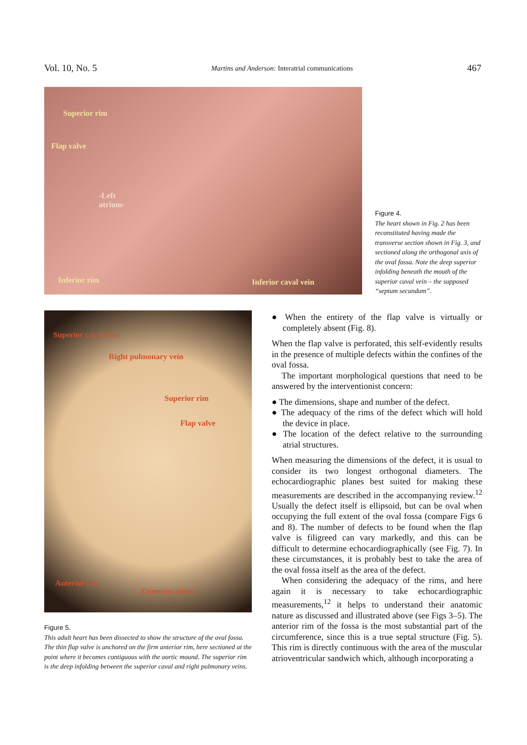Vol. 10, No. 5 Martins and Anderson: Interatrial communications 467
Superior rim
Flap valve
-Left
atrium-
Inferior rim Inferior caval vein
Figure 4.
The heart shown in Fig. 2 has been reconstituted having made the transverse section shown in Fig. 3, and sectioned along the orthogonal axis of the oval fossa. Note the deep superior infolding beneath the mouth of the superior caval vein – the supposed “septum secundum”.
Superior caval vein
Right pulmonary vein
Superior rim
Flap valve
Anterior rim
Coronary sinus
Figure 5.
This adult heart has been dissected to show the structure of the oval fossa. The thin flap valve is anchored on the firm anterior rim, here sectioned at the point where it becomes contiguous with the aortic mound. The superior rim is the deep infolding between the superior caval and right pulmonary veins.
● When the entirety of the flap valve is virtually or completely absent (Fig. 8).
When the flap valve is perforated, this self-evidently results in the presence of multiple defects within the confines of the oval fossa.
The important morphological questions that need to be answered by the interventionist concern:
● The dimensions, shape and number of the defect.
● The adequacy of the rims of the defect which will hold the device in place.
● The location of the defect relative to the surrounding atrial structures.
When measuring the dimensions of the defect, it is usual to consider its two longest orthogonal diameters. The echocardiographic planes best suited for making these measurements are described in the accompanying review.<sup>12</sup> Usually the defect itself is ellipsoid, but can be oval when occupying the full extent of the oval fossa (compare Figs 6 and 8). The number of defects to be found when the flap valve is filigreed can vary markedly, and this can be difficult to determine echocardiographically (see Fig. 7). In these circumstances, it is probably best to take the area of the oval fossa itself as the area of the defect.
When considering the adequacy of the rims, and here again it is necessary to take echocardiographic measurements,<sup>12</sup> it helps to understand their anatomic nature as discussed and illustrated above (see Figs 3–5). The anterior rim of the fossa is the most substantial part of the circumference, since this is a true septal structure (Fig. 5). This rim is directly continuous with the area of the muscular atrioventricular sandwich which, although incorporating a